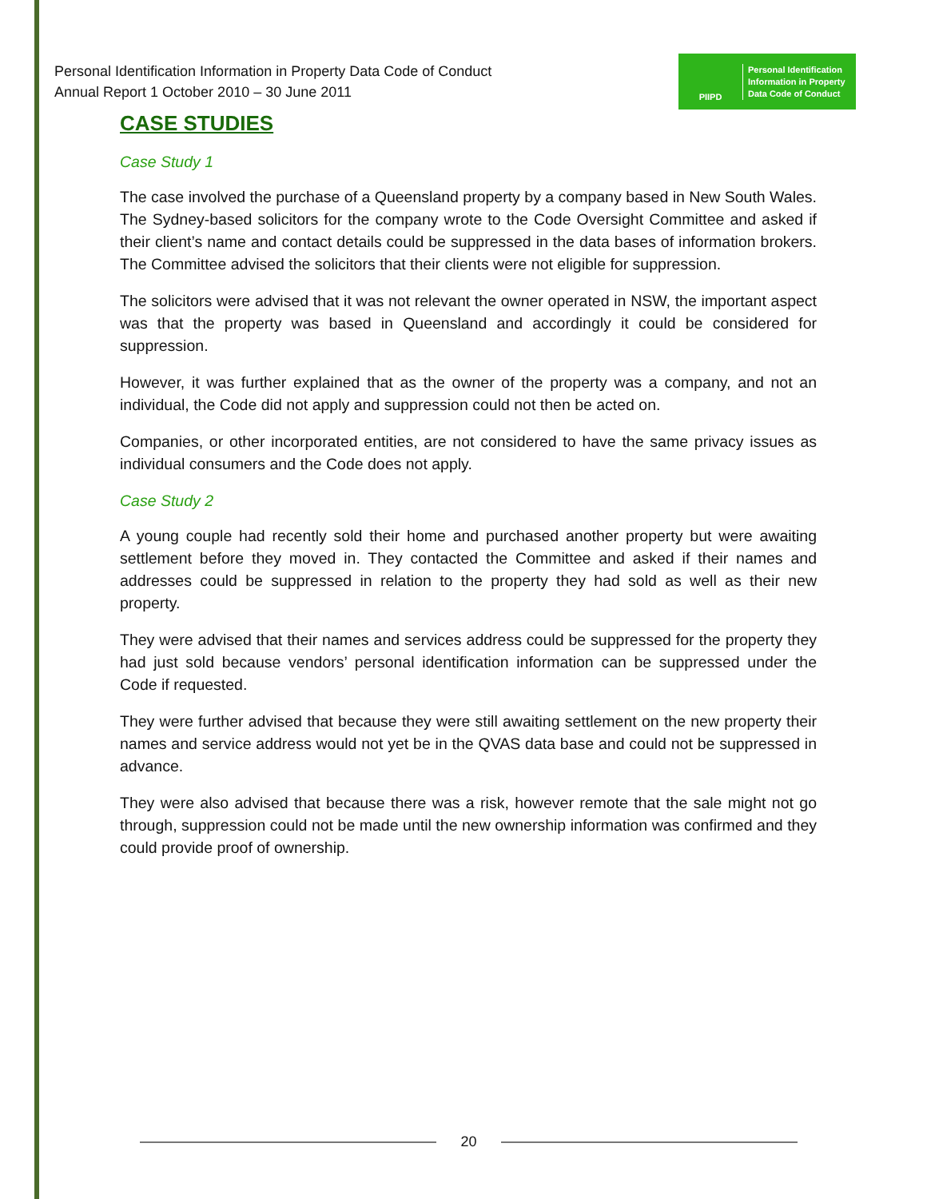Personal Identification Information in Property Data Code of Conduct
Annual Report 1 October 2010 – 30 June 2011
PIIPD
Personal Identification
Information in Property
Data Code of Conduct
CASE STUDIES
Case Study 1
The case involved the purchase of a Queensland property by a company based in New South Wales. The Sydney-based solicitors for the company wrote to the Code Oversight Committee and asked if their client’s name and contact details could be suppressed in the data bases of information brokers. The Committee advised the solicitors that their clients were not eligible for suppression.
The solicitors were advised that it was not relevant the owner operated in NSW, the important aspect was that the property was based in Queensland and accordingly it could be considered for suppression.
However, it was further explained that as the owner of the property was a company, and not an individual, the Code did not apply and suppression could not then be acted on.
Companies, or other incorporated entities, are not considered to have the same privacy issues as individual consumers and the Code does not apply.
Case Study 2
A young couple had recently sold their home and purchased another property but were awaiting settlement before they moved in. They contacted the Committee and asked if their names and addresses could be suppressed in relation to the property they had sold as well as their new property.
They were advised that their names and services address could be suppressed for the property they had just sold because vendors’ personal identification information can be suppressed under the Code if requested.
They were further advised that because they were still awaiting settlement on the new property their names and service address would not yet be in the QVAS data base and could not be suppressed in advance.
They were also advised that because there was a risk, however remote that the sale might not go through, suppression could not be made until the new ownership information was confirmed and they could provide proof of ownership.
20